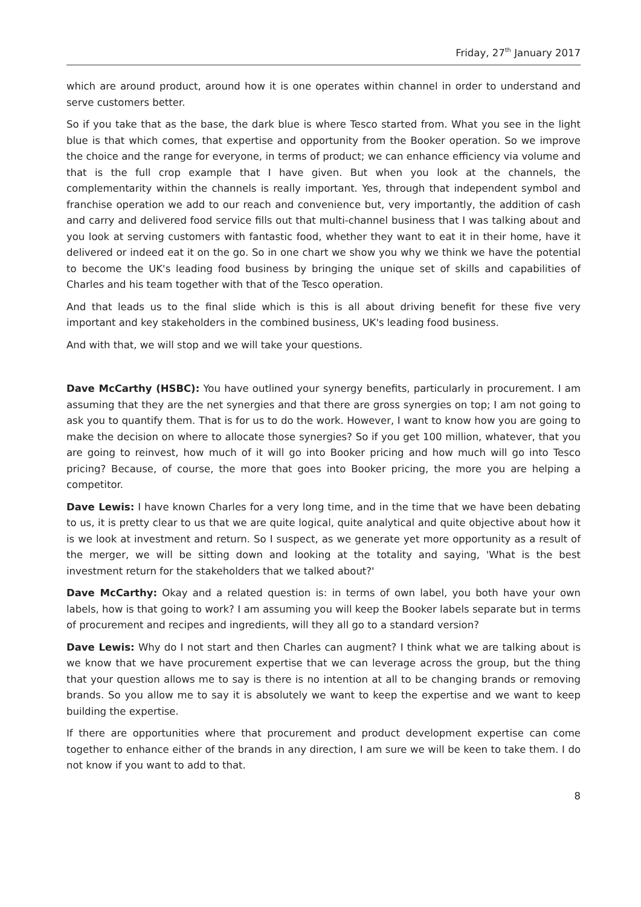Friday, 27<sup>th</sup> January 2017
which are around product, around how it is one operates within channel in order to understand and serve customers better.
So if you take that as the base, the dark blue is where Tesco started from. What you see in the light blue is that which comes, that expertise and opportunity from the Booker operation. So we improve the choice and the range for everyone, in terms of product; we can enhance efficiency via volume and that is the full crop example that I have given. But when you look at the channels, the complementarity within the channels is really important. Yes, through that independent symbol and franchise operation we add to our reach and convenience but, very importantly, the addition of cash and carry and delivered food service fills out that multi-channel business that I was talking about and you look at serving customers with fantastic food, whether they want to eat it in their home, have it delivered or indeed eat it on the go. So in one chart we show you why we think we have the potential to become the UK's leading food business by bringing the unique set of skills and capabilities of Charles and his team together with that of the Tesco operation.
And that leads us to the final slide which is this is all about driving benefit for these five very important and key stakeholders in the combined business, UK's leading food business.
And with that, we will stop and we will take your questions.
Dave McCarthy (HSBC): You have outlined your synergy benefits, particularly in procurement. I am assuming that they are the net synergies and that there are gross synergies on top; I am not going to ask you to quantify them. That is for us to do the work. However, I want to know how you are going to make the decision on where to allocate those synergies? So if you get 100 million, whatever, that you are going to reinvest, how much of it will go into Booker pricing and how much will go into Tesco pricing? Because, of course, the more that goes into Booker pricing, the more you are helping a competitor.
Dave Lewis: I have known Charles for a very long time, and in the time that we have been debating to us, it is pretty clear to us that we are quite logical, quite analytical and quite objective about how it is we look at investment and return. So I suspect, as we generate yet more opportunity as a result of the merger, we will be sitting down and looking at the totality and saying, 'What is the best investment return for the stakeholders that we talked about?'
Dave McCarthy: Okay and a related question is: in terms of own label, you both have your own labels, how is that going to work? I am assuming you will keep the Booker labels separate but in terms of procurement and recipes and ingredients, will they all go to a standard version?
Dave Lewis: Why do I not start and then Charles can augment? I think what we are talking about is we know that we have procurement expertise that we can leverage across the group, but the thing that your question allows me to say is there is no intention at all to be changing brands or removing brands. So you allow me to say it is absolutely we want to keep the expertise and we want to keep building the expertise.
If there are opportunities where that procurement and product development expertise can come together to enhance either of the brands in any direction, I am sure we will be keen to take them. I do not know if you want to add to that.
8